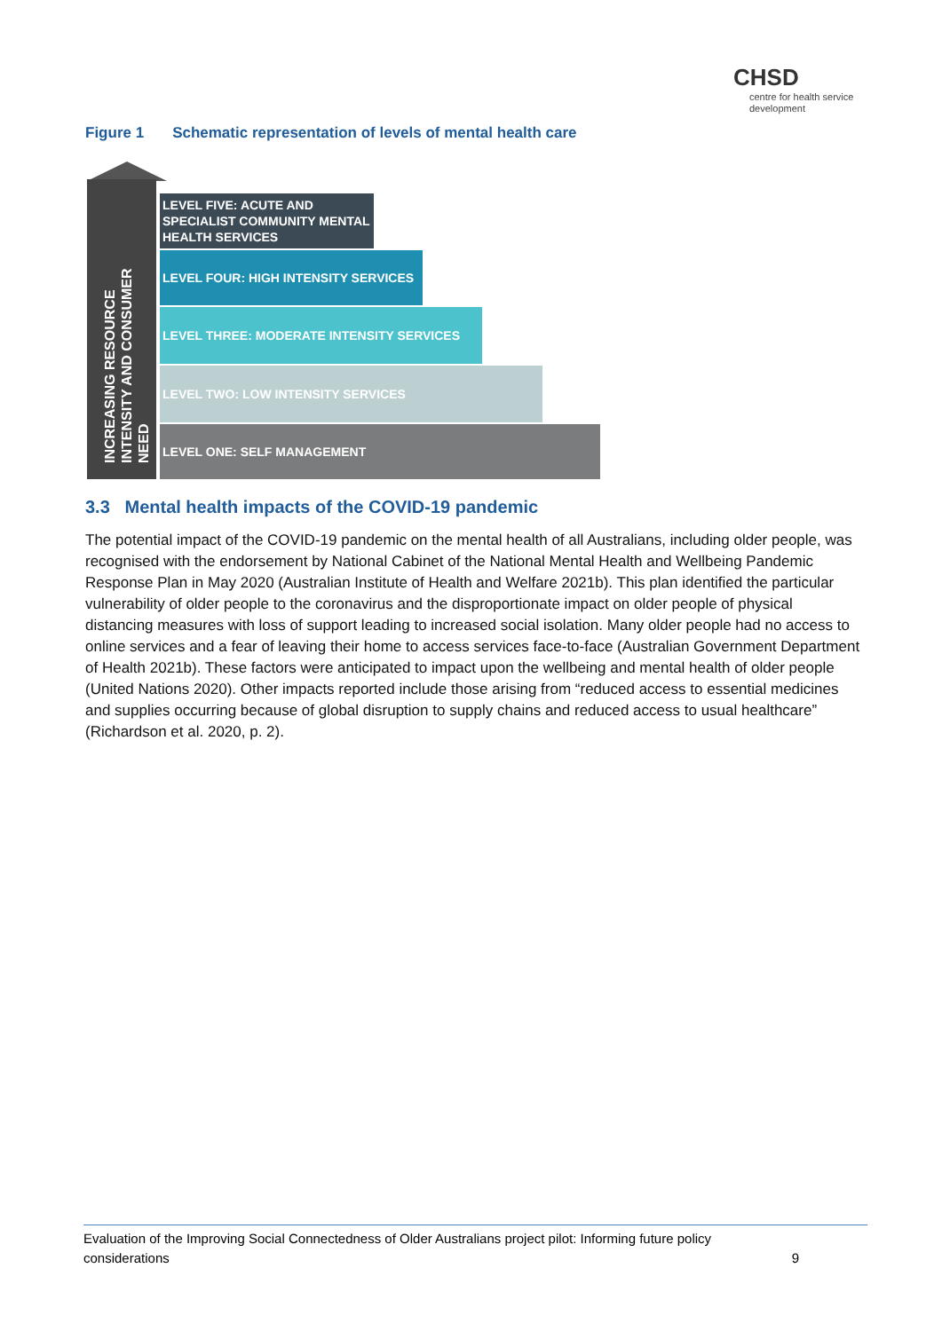CHSD
centre for health service development
Figure 1 Schematic representation of levels of mental health care
INCREASING RESOURCE INTENSITY AND CONSUMER NEED
LEVEL FIVE: ACUTE AND SPECIALIST COMMUNITY MENTAL HEALTH SERVICES
LEVEL FOUR: HIGH INTENSITY SERVICES
LEVEL THREE: MODERATE INTENSITY SERVICES
LEVEL TWO: LOW INTENSITY SERVICES
LEVEL ONE: SELF MANAGEMENT
3.3 Mental health impacts of the COVID-19 pandemic
The potential impact of the COVID-19 pandemic on the mental health of all Australians, including older people, was recognised with the endorsement by National Cabinet of the National Mental Health and Wellbeing Pandemic Response Plan in May 2020 (Australian Institute of Health and Welfare 2021b). This plan identified the particular vulnerability of older people to the coronavirus and the disproportionate impact on older people of physical distancing measures with loss of support leading to increased social isolation. Many older people had no access to online services and a fear of leaving their home to access services face-to-face (Australian Government Department of Health 2021b). These factors were anticipated to impact upon the wellbeing and mental health of older people (United Nations 2020). Other impacts reported include those arising from “reduced access to essential medicines and supplies occurring because of global disruption to supply chains and reduced access to usual healthcare” (Richardson et al. 2020, p. 2).
Evaluation of the Improving Social Connectedness of Older Australians project pilot: Informing future policy
considerations
9